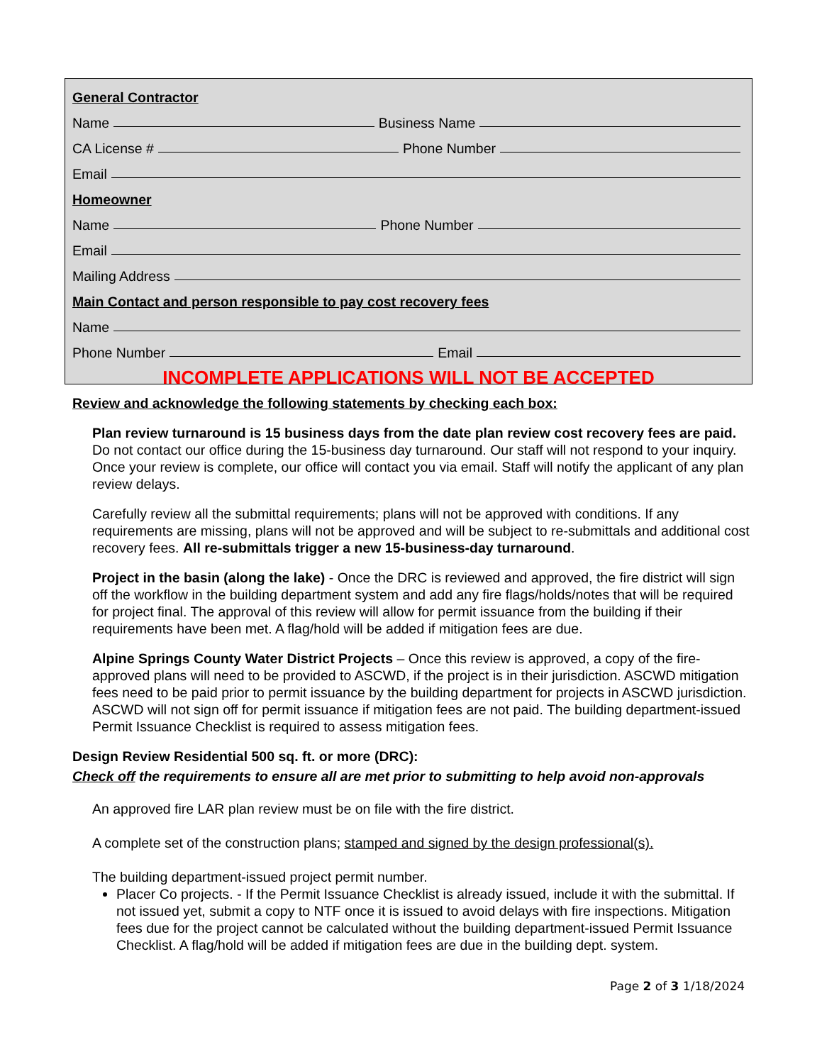General Contractor
Name Business Name
CA License # Phone Number
Email
Homeowner
Name Phone Number
Email
Mailing Address
Main Contact and person responsible to pay cost recovery fees
Name
Phone Number Email
INCOMPLETE APPLICATIONS WILL NOT BE ACCEPTED
Review and acknowledge the following statements by checking each box:
Plan review turnaround is 15 business days from the date plan review cost recovery fees are paid. Do not contact our office during the 15-business day turnaround. Our staff will not respond to your inquiry. Once your review is complete, our office will contact you via email. Staff will notify the applicant of any plan review delays.
Carefully review all the submittal requirements; plans will not be approved with conditions. If any requirements are missing, plans will not be approved and will be subject to re-submittals and additional cost recovery fees. All re-submittals trigger a new 15-business-day turnaround.
Project in the basin (along the lake) - Once the DRC is reviewed and approved, the fire district will sign off the workflow in the building department system and add any fire flags/holds/notes that will be required for project final. The approval of this review will allow for permit issuance from the building if their requirements have been met. A flag/hold will be added if mitigation fees are due.
Alpine Springs County Water District Projects – Once this review is approved, a copy of the fire-approved plans will need to be provided to ASCWD, if the project is in their jurisdiction. ASCWD mitigation fees need to be paid prior to permit issuance by the building department for projects in ASCWD jurisdiction. ASCWD will not sign off for permit issuance if mitigation fees are not paid. The building department-issued Permit Issuance Checklist is required to assess mitigation fees.
Design Review Residential 500 sq. ft. or more (DRC):
Check off the requirements to ensure all are met prior to submitting to help avoid non-approvals
An approved fire LAR plan review must be on file with the fire district.
A complete set of the construction plans; stamped and signed by the design professional(s).
The building department-issued project permit number.
Placer Co projects. - If the Permit Issuance Checklist is already issued, include it with the submittal. If not issued yet, submit a copy to NTF once it is issued to avoid delays with fire inspections. Mitigation fees due for the project cannot be calculated without the building department-issued Permit Issuance Checklist. A flag/hold will be added if mitigation fees are due in the building dept. system.
Page 2 of 3 1/18/2024